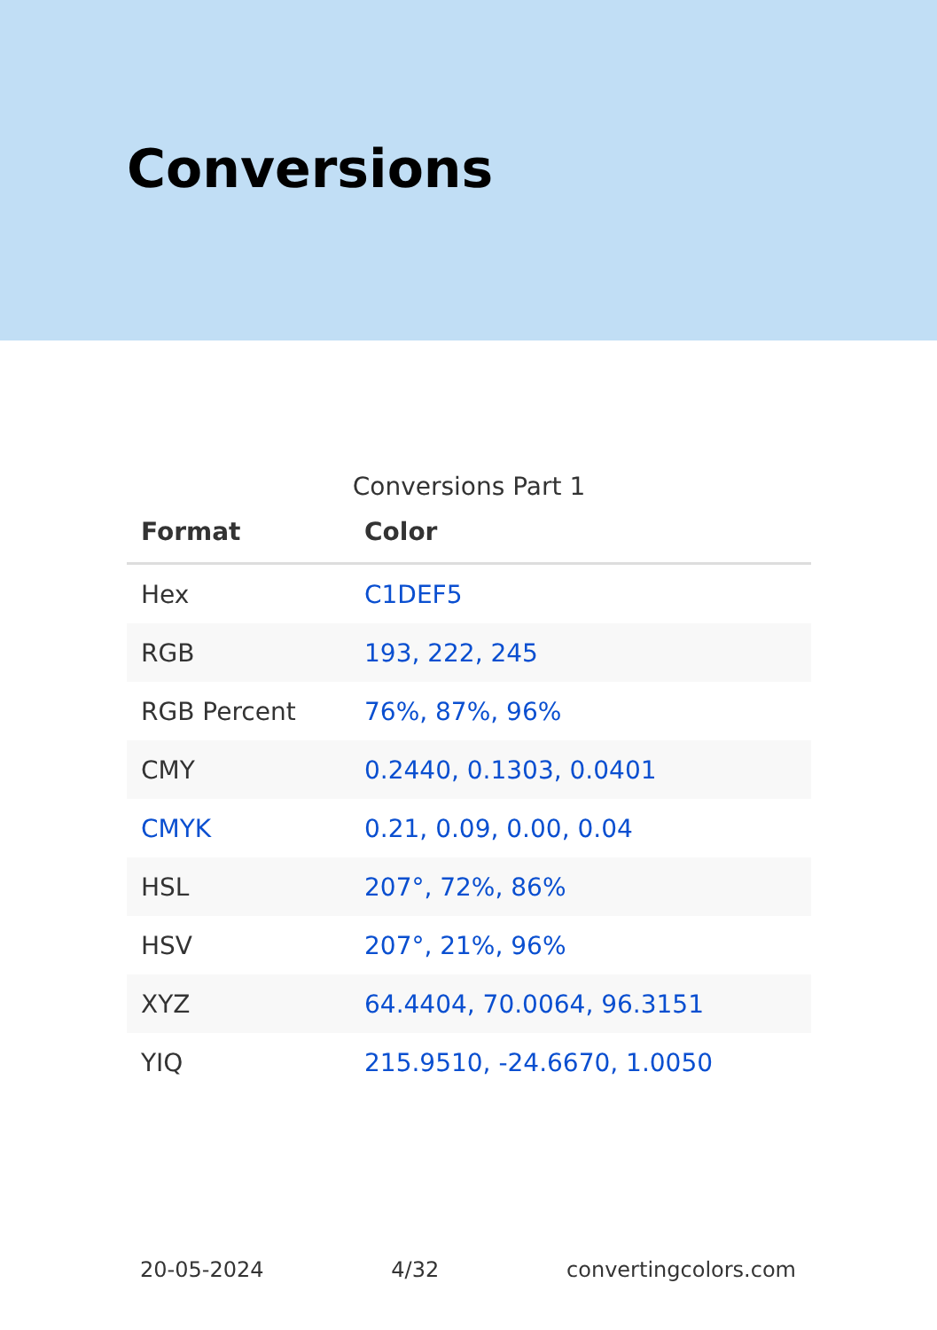Conversions
Conversions Part 1
| Format | Color |
| --- | --- |
| Hex | C1DEF5 |
| RGB | 193, 222, 245 |
| RGB Percent | 76%, 87%, 96% |
| CMY | 0.2440, 0.1303, 0.0401 |
| CMYK | 0.21, 0.09, 0.00, 0.04 |
| HSL | 207°, 72%, 86% |
| HSV | 207°, 21%, 96% |
| XYZ | 64.4404, 70.0064, 96.3151 |
| YIQ | 215.9510, -24.6670, 1.0050 |
20-05-2024 4/32 convertingcolors.com